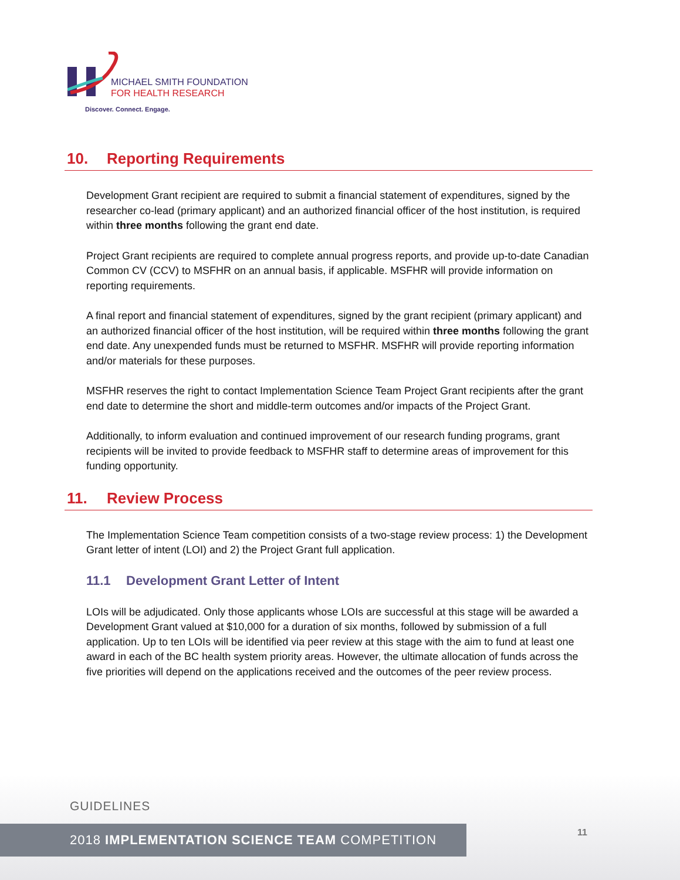MICHAEL SMITH FOUNDATION
FOR HEALTH RESEARCH
Discover. Connect. Engage.
10. Reporting Requirements
Development Grant recipient are required to submit a financial statement of expenditures, signed by the researcher co-lead (primary applicant) and an authorized financial officer of the host institution, is required within three months following the grant end date.
Project Grant recipients are required to complete annual progress reports, and provide up-to-date Canadian Common CV (CCV) to MSFHR on an annual basis, if applicable. MSFHR will provide information on reporting requirements.
A final report and financial statement of expenditures, signed by the grant recipient (primary applicant) and an authorized financial officer of the host institution, will be required within three months following the grant end date. Any unexpended funds must be returned to MSFHR. MSFHR will provide reporting information and/or materials for these purposes.
MSFHR reserves the right to contact Implementation Science Team Project Grant recipients after the grant end date to determine the short and middle-term outcomes and/or impacts of the Project Grant.
Additionally, to inform evaluation and continued improvement of our research funding programs, grant recipients will be invited to provide feedback to MSFHR staff to determine areas of improvement for this funding opportunity.
11. Review Process
The Implementation Science Team competition consists of a two-stage review process: 1) the Development Grant letter of intent (LOI) and 2) the Project Grant full application.
11.1 Development Grant Letter of Intent
LOIs will be adjudicated. Only those applicants whose LOIs are successful at this stage will be awarded a Development Grant valued at $10,000 for a duration of six months, followed by submission of a full application. Up to ten LOIs will be identified via peer review at this stage with the aim to fund at least one award in each of the BC health system priority areas. However, the ultimate allocation of funds across the five priorities will depend on the applications received and the outcomes of the peer review process.
GUIDELINES
2018 IMPLEMENTATION SCIENCE TEAM COMPETITION 11